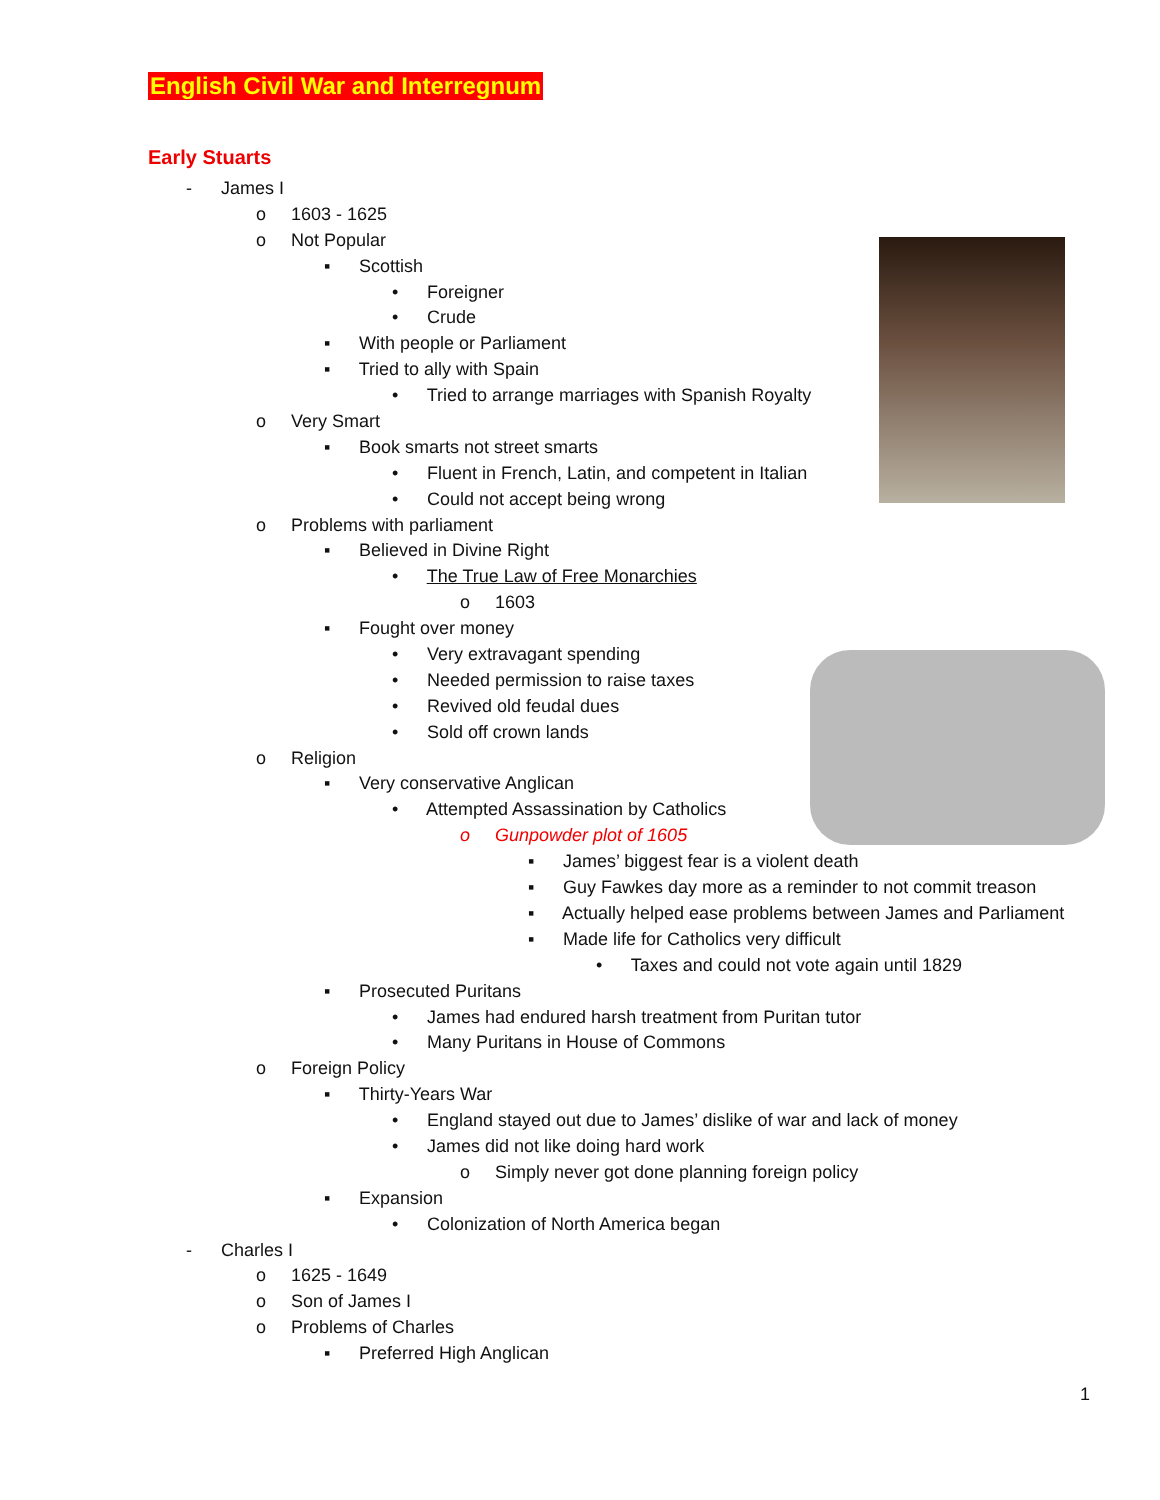English Civil War and Interregnum
Early Stuarts
- James I
o 1603 - 1625
o Not Popular
▪ Scottish
• Foreigner
• Crude
▪ With people or Parliament
▪ Tried to ally with Spain
• Tried to arrange marriages with Spanish Royalty
o Very Smart
▪ Book smarts not street smarts
• Fluent in French, Latin, and competent in Italian
• Could not accept being wrong
o Problems with parliament
▪ Believed in Divine Right
• The True Law of Free Monarchies
o 1603
▪ Fought over money
• Very extravagant spending
• Needed permission to raise taxes
• Revived old feudal dues
• Sold off crown lands
o Religion
▪ Very conservative Anglican
• Attempted Assassination by Catholics
o Gunpowder plot of 1605
▪ James’ biggest fear is a violent death
▪ Guy Fawkes day more as a reminder to not commit treason
▪ Actually helped ease problems between James and Parliament
▪ Made life for Catholics very difficult
• Taxes and could not vote again until 1829
▪ Prosecuted Puritans
• James had endured harsh treatment from Puritan tutor
• Many Puritans in House of Commons
o Foreign Policy
▪ Thirty-Years War
• England stayed out due to James’ dislike of war and lack of money
• James did not like doing hard work
o Simply never got done planning foreign policy
▪ Expansion
• Colonization of North America began
- Charles I
o 1625 - 1649
o Son of James I
o Problems of Charles
▪ Preferred High Anglican
1